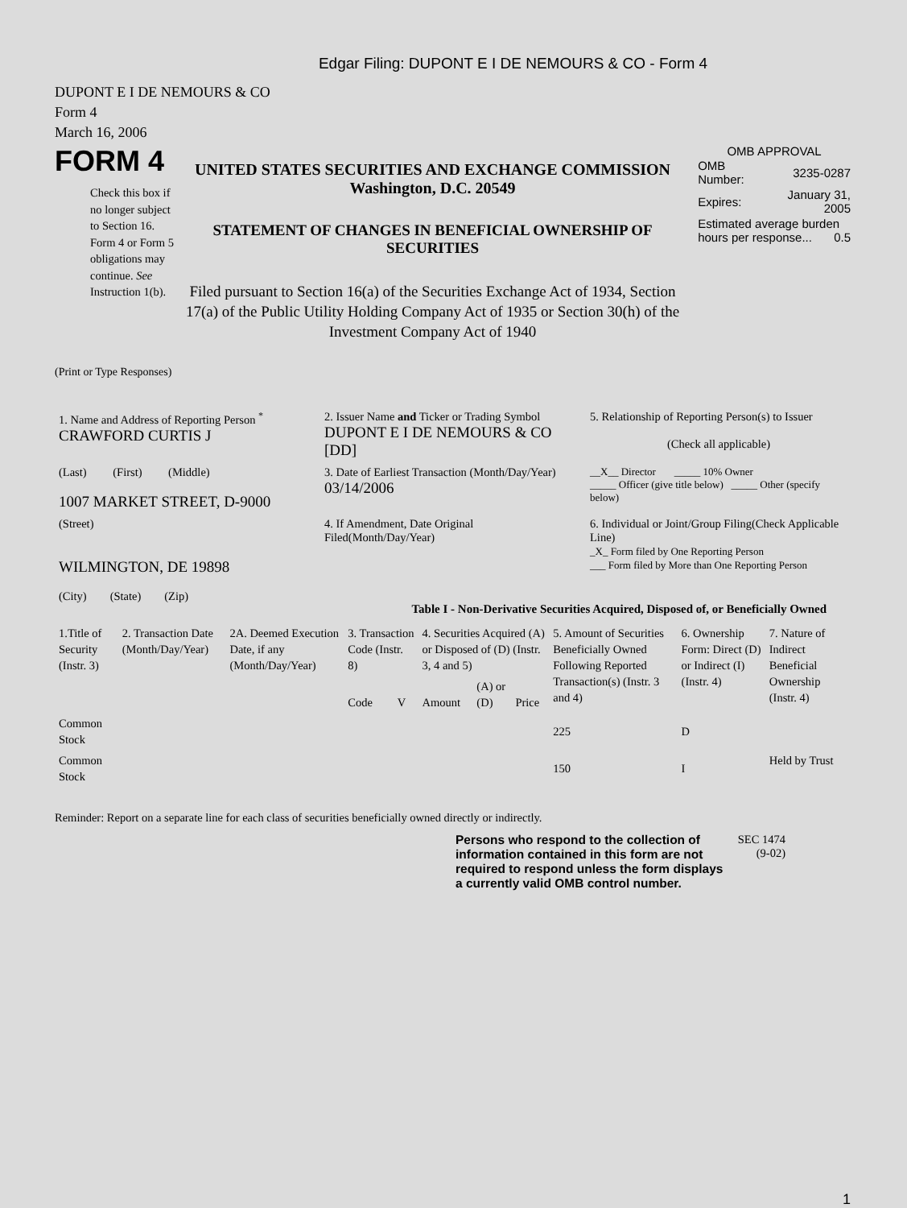Edgar Filing: DUPONT E I DE NEMOURS & CO - Form 4
DUPONT E I DE NEMOURS & CO
Form 4
March 16, 2006
FORM 4
Check this box if no longer subject to Section 16. Form 4 or Form 5 obligations may continue. See Instruction 1(b).
UNITED STATES SECURITIES AND EXCHANGE COMMISSION
Washington, D.C. 20549
STATEMENT OF CHANGES IN BENEFICIAL OWNERSHIP OF SECURITIES
Filed pursuant to Section 16(a) of the Securities Exchange Act of 1934, Section 17(a) of the Public Utility Holding Company Act of 1935 or Section 30(h) of the Investment Company Act of 1940
OMB APPROVAL
| OMB Number: | 3235-0287 |
| Expires: | January 31, 2005 |
| Estimated average burden hours per response... 0.5 | |
(Print or Type Responses)
| 1. Name and Address of Reporting Person <sup>*</sup> CRAWFORD CURTIS J | 2. Issuer Name and Ticker or Trading Symbol DUPONT E I DE NEMOURS & CO [DD] | 5. Relationship of Reporting Person(s) to Issuer (Check all applicable) |
| (Last) (First) (Middle) 1007 MARKET STREET, D-9000 | 3. Date of Earliest Transaction (Month/Day/Year) 03/14/2006 | __X__ Director _____ 10% Owner _____ Officer (give title below) _____ Other (specify below) |
| (Street) WILMINGTON, DE 19898 (City) (State) (Zip) | 4. If Amendment, Date Original Filed(Month/Day/Year) | 6. Individual or Joint/Group Filing(Check Applicable Line) _X_ Form filed by One Reporting Person ___ Form filed by More than One Reporting Person |
Table I - Non-Derivative Securities Acquired, Disposed of, or Beneficially Owned
| 1.Title of Security (Instr. 3) | 2. Transaction Date (Month/Day/Year) | 2A. Deemed Execution Date, if any (Month/Day/Year) | 3. Transaction Code (Instr. 8) | | 4. Securities Acquired (A) or Disposed of (D) (Instr. 3, 4 and 5) | | | 5. Amount of Securities Beneficially Owned Following Reported Transaction(s) (Instr. 3 and 4) | 6. Ownership Form: Direct (D) or Indirect (I) (Instr. 4) | 7. Nature of Indirect Beneficial Ownership (Instr. 4) |
| --- | --- | --- | --- | --- | --- | --- | --- | --- | --- | --- |
| | | | Code | V | Amount | (A) or (D) | Price | | | |
| Common Stock | | | | | | | | 225 | D | |
| Common Stock | | | | | | | | 150 | I | Held by Trust |
Reminder: Report on a separate line for each class of securities beneficially owned directly or indirectly.
Persons who respond to the collection of information contained in this form are not required to respond unless the form displays a currently valid OMB control number.
SEC 1474
(9-02)
1